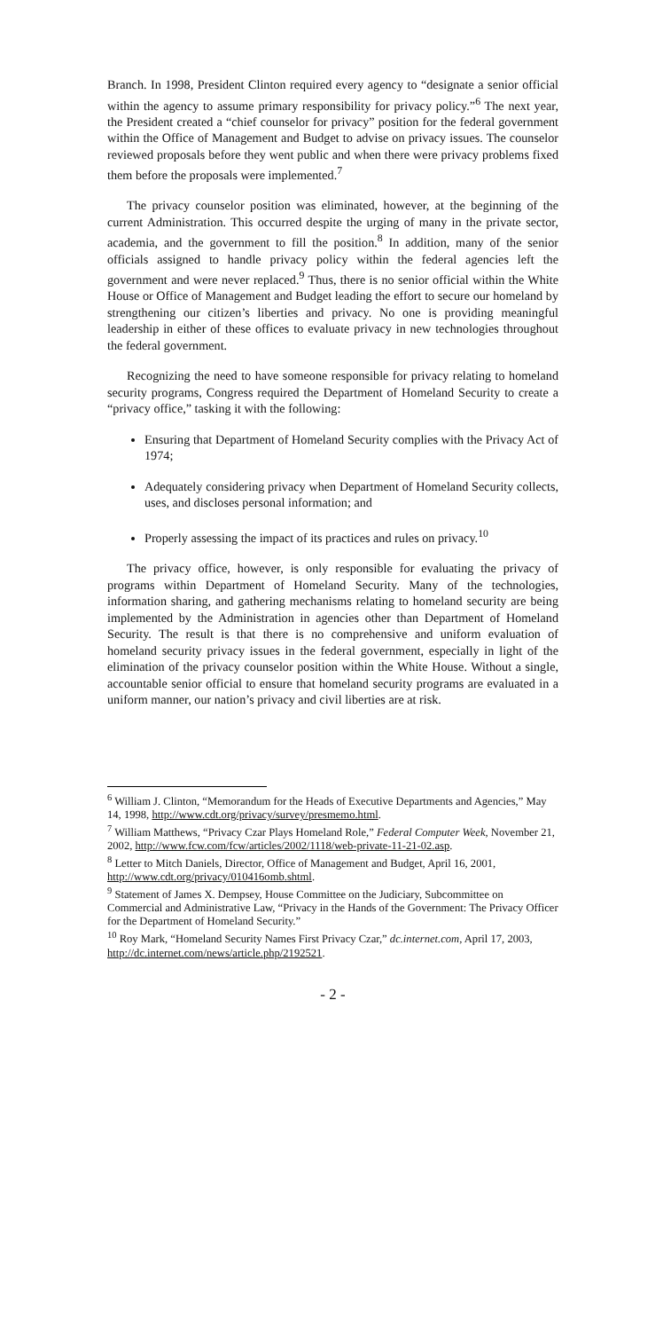Branch. In 1998, President Clinton required every agency to “designate a senior official within the agency to assume primary responsibility for privacy policy.”<sup>6</sup> The next year, the President created a “chief counselor for privacy” position for the federal government within the Office of Management and Budget to advise on privacy issues. The counselor reviewed proposals before they went public and when there were privacy problems fixed them before the proposals were implemented.<sup>7</sup>
The privacy counselor position was eliminated, however, at the beginning of the current Administration. This occurred despite the urging of many in the private sector, academia, and the government to fill the position.<sup>8</sup> In addition, many of the senior officials assigned to handle privacy policy within the federal agencies left the government and were never replaced.<sup>9</sup> Thus, there is no senior official within the White House or Office of Management and Budget leading the effort to secure our homeland by strengthening our citizen’s liberties and privacy. No one is providing meaningful leadership in either of these offices to evaluate privacy in new technologies throughout the federal government.
Recognizing the need to have someone responsible for privacy relating to homeland security programs, Congress required the Department of Homeland Security to create a “privacy office,” tasking it with the following:
Ensuring that Department of Homeland Security complies with the Privacy Act of 1974;
Adequately considering privacy when Department of Homeland Security collects, uses, and discloses personal information; and
Properly assessing the impact of its practices and rules on privacy.<sup>10</sup>
The privacy office, however, is only responsible for evaluating the privacy of programs within Department of Homeland Security. Many of the technologies, information sharing, and gathering mechanisms relating to homeland security are being implemented by the Administration in agencies other than Department of Homeland Security. The result is that there is no comprehensive and uniform evaluation of homeland security privacy issues in the federal government, especially in light of the elimination of the privacy counselor position within the White House. Without a single, accountable senior official to ensure that homeland security programs are evaluated in a uniform manner, our nation’s privacy and civil liberties are at risk.
<sup>6</sup> William J. Clinton, “Memorandum for the Heads of Executive Departments and Agencies,” May 14, 1998, http://www.cdt.org/privacy/survey/presmemo.html.
<sup>7</sup> William Matthews, “Privacy Czar Plays Homeland Role,” Federal Computer Week, November 21, 2002, http://www.fcw.com/fcw/articles/2002/1118/web-private-11-21-02.asp.
<sup>8</sup> Letter to Mitch Daniels, Director, Office of Management and Budget, April 16, 2001, http://www.cdt.org/privacy/010416omb.shtml.
<sup>9</sup> Statement of James X. Dempsey, House Committee on the Judiciary, Subcommittee on Commercial and Administrative Law, “Privacy in the Hands of the Government: The Privacy Officer for the Department of Homeland Security.”
<sup>10</sup> Roy Mark, “Homeland Security Names First Privacy Czar,” dc.internet.com, April 17, 2003, http://dc.internet.com/news/article.php/2192521.
- 2 -